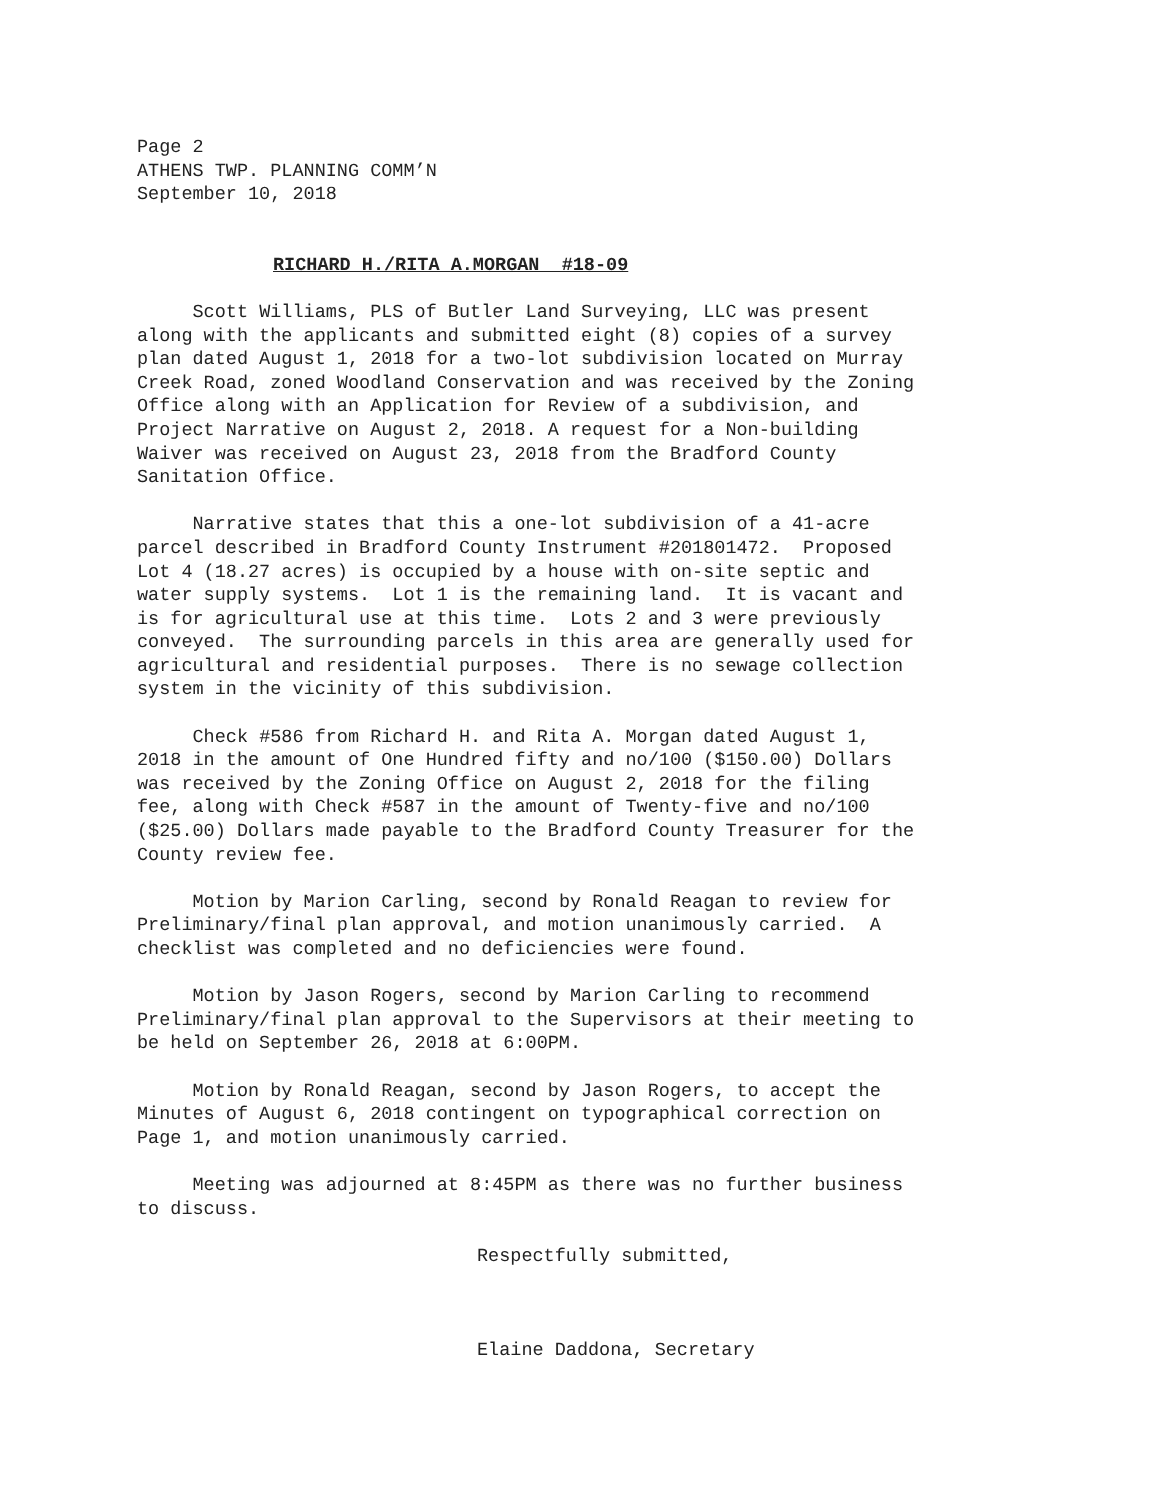Page 2 ATHENS TWP. PLANNING COMM’N September 10, 2018
RICHARD H./RITA A.MORGAN #18-09
Scott Williams, PLS of Butler Land Surveying, LLC was present along with the applicants and submitted eight (8) copies of a survey plan dated August 1, 2018 for a two-lot subdivision located on Murray Creek Road, zoned Woodland Conservation and was received by the Zoning Office along with an Application for Review of a subdivision, and Project Narrative on August 2, 2018. A request for a Non-building Waiver was received on August 23, 2018 from the Bradford County Sanitation Office.
Narrative states that this a one-lot subdivision of a 41-acre parcel described in Bradford County Instrument #201801472. Proposed Lot 4 (18.27 acres) is occupied by a house with on-site septic and water supply systems. Lot 1 is the remaining land. It is vacant and is for agricultural use at this time. Lots 2 and 3 were previously conveyed. The surrounding parcels in this area are generally used for agricultural and residential purposes. There is no sewage collection system in the vicinity of this subdivision.
Check #586 from Richard H. and Rita A. Morgan dated August 1, 2018 in the amount of One Hundred fifty and no/100 ($150.00) Dollars was received by the Zoning Office on August 2, 2018 for the filing fee, along with Check #587 in the amount of Twenty-five and no/100 ($25.00) Dollars made payable to the Bradford County Treasurer for the County review fee.
Motion by Marion Carling, second by Ronald Reagan to review for Preliminary/final plan approval, and motion unanimously carried. A checklist was completed and no deficiencies were found.
Motion by Jason Rogers, second by Marion Carling to recommend Preliminary/final plan approval to the Supervisors at their meeting to be held on September 26, 2018 at 6:00PM.
Motion by Ronald Reagan, second by Jason Rogers, to accept the Minutes of August 6, 2018 contingent on typographical correction on Page 1, and motion unanimously carried.
Meeting was adjourned at 8:45PM as there was no further business to discuss.
Respectfully submitted,
Elaine Daddona, Secretary